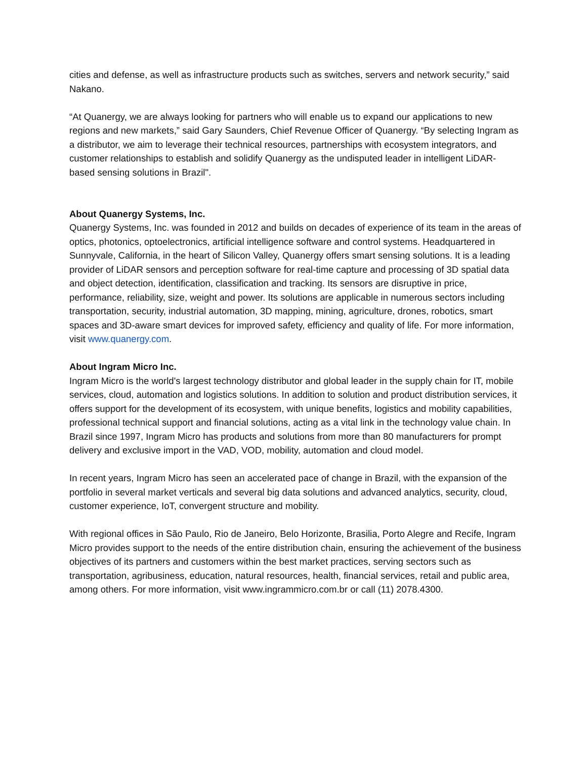cities and defense, as well as infrastructure products such as switches, servers and network security,” said Nakano.
“At Quanergy, we are always looking for partners who will enable us to expand our applications to new regions and new markets,” said Gary Saunders, Chief Revenue Officer of Quanergy. “By selecting Ingram as a distributor, we aim to leverage their technical resources, partnerships with ecosystem integrators, and customer relationships to establish and solidify Quanergy as the undisputed leader in intelligent LiDAR-based sensing solutions in Brazil".
About Quanergy Systems, Inc.
Quanergy Systems, Inc. was founded in 2012 and builds on decades of experience of its team in the areas of optics, photonics, optoelectronics, artificial intelligence software and control systems. Headquartered in Sunnyvale, California, in the heart of Silicon Valley, Quanergy offers smart sensing solutions. It is a leading provider of LiDAR sensors and perception software for real-time capture and processing of 3D spatial data and object detection, identification, classification and tracking. Its sensors are disruptive in price, performance, reliability, size, weight and power. Its solutions are applicable in numerous sectors including transportation, security, industrial automation, 3D mapping, mining, agriculture, drones, robotics, smart spaces and 3D-aware smart devices for improved safety, efficiency and quality of life. For more information, visit www.quanergy.com.
About Ingram Micro Inc.
Ingram Micro is the world's largest technology distributor and global leader in the supply chain for IT, mobile services, cloud, automation and logistics solutions. In addition to solution and product distribution services, it offers support for the development of its ecosystem, with unique benefits, logistics and mobility capabilities, professional technical support and financial solutions, acting as a vital link in the technology value chain. In Brazil since 1997, Ingram Micro has products and solutions from more than 80 manufacturers for prompt delivery and exclusive import in the VAD, VOD, mobility, automation and cloud model.
In recent years, Ingram Micro has seen an accelerated pace of change in Brazil, with the expansion of the portfolio in several market verticals and several big data solutions and advanced analytics, security, cloud, customer experience, IoT, convergent structure and mobility.
With regional offices in São Paulo, Rio de Janeiro, Belo Horizonte, Brasilia, Porto Alegre and Recife, Ingram Micro provides support to the needs of the entire distribution chain, ensuring the achievement of the business objectives of its partners and customers within the best market practices, serving sectors such as transportation, agribusiness, education, natural resources, health, financial services, retail and public area, among others. For more information, visit www.ingrammicro.com.br or call (11) 2078.4300.